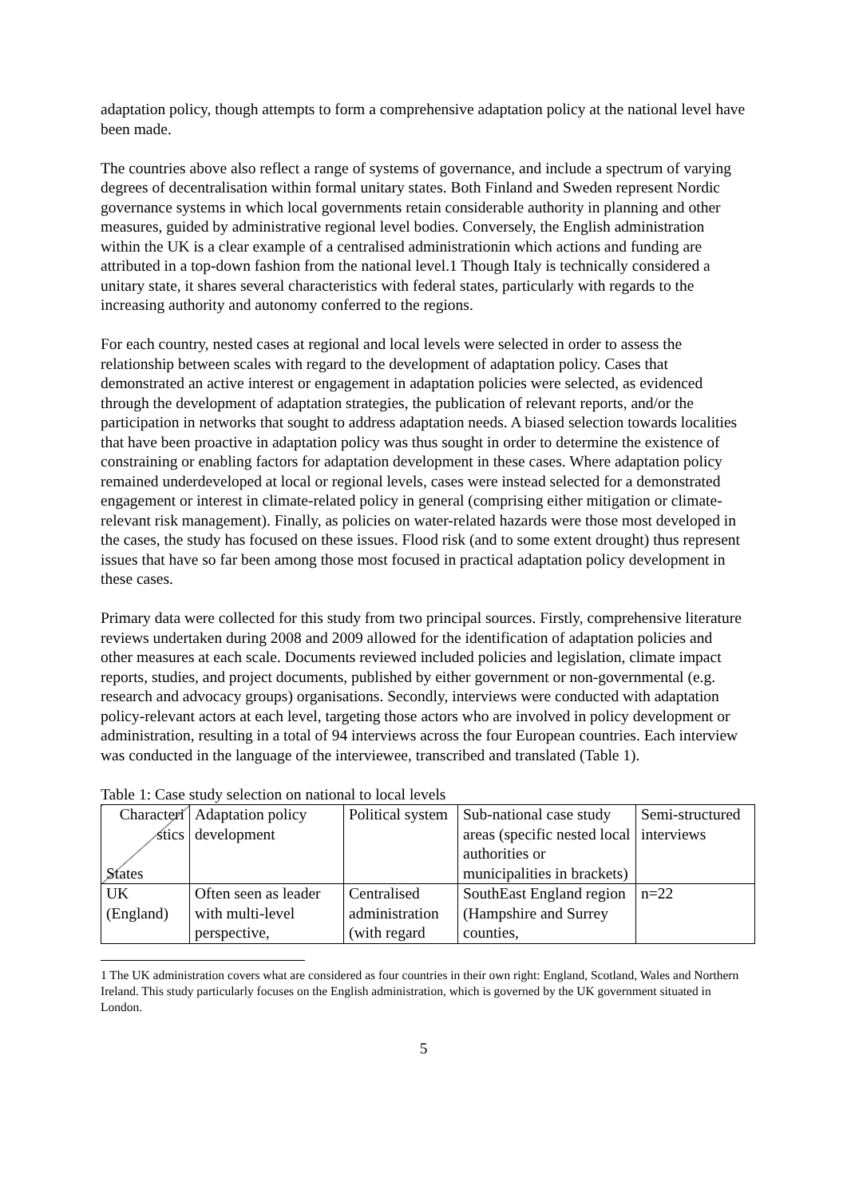adaptation policy, though attempts to form a comprehensive adaptation policy at the national level have been made.
The countries above also reflect a range of systems of governance, and include a spectrum of varying degrees of decentralisation within formal unitary states. Both Finland and Sweden represent Nordic governance systems in which local governments retain considerable authority in planning and other measures, guided by administrative regional level bodies. Conversely, the English administration within the UK is a clear example of a centralised administrationin which actions and funding are attributed in a top-down fashion from the national level.1 Though Italy is technically considered a unitary state, it shares several characteristics with federal states, particularly with regards to the increasing authority and autonomy conferred to the regions.
For each country, nested cases at regional and local levels were selected in order to assess the relationship between scales with regard to the development of adaptation policy. Cases that demonstrated an active interest or engagement in adaptation policies were selected, as evidenced through the development of adaptation strategies, the publication of relevant reports, and/or the participation in networks that sought to address adaptation needs. A biased selection towards localities that have been proactive in adaptation policy was thus sought in order to determine the existence of constraining or enabling factors for adaptation development in these cases. Where adaptation policy remained underdeveloped at local or regional levels, cases were instead selected for a demonstrated engagement or interest in climate-related policy in general (comprising either mitigation or climate-relevant risk management). Finally, as policies on water-related hazards were those most developed in the cases, the study has focused on these issues. Flood risk (and to some extent drought) thus represent issues that have so far been among those most focused in practical adaptation policy development in these cases.
Primary data were collected for this study from two principal sources. Firstly, comprehensive literature reviews undertaken during 2008 and 2009 allowed for the identification of adaptation policies and other measures at each scale. Documents reviewed included policies and legislation, climate impact reports, studies, and project documents, published by either government or non-governmental (e.g. research and advocacy groups) organisations. Secondly, interviews were conducted with adaptation policy-relevant actors at each level, targeting those actors who are involved in policy development or administration, resulting in a total of 94 interviews across the four European countries. Each interview was conducted in the language of the interviewee, transcribed and translated (Table 1).
Table 1: Case study selection on national to local levels
| Characteri stics States | Adaptation policy development | Political system | Sub-national case study areas (specific nested local authorities or municipalities in brackets) | Semi-structured interviews |
| UK (England) | Often seen as leader with multi-level perspective, | Centralised administration (with regard | SouthEast England region (Hampshire and Surrey counties, | n=22 |
1 The UK administration covers what are considered as four countries in their own right: England, Scotland, Wales and Northern Ireland. This study particularly focuses on the English administration, which is governed by the UK government situated in London.
5